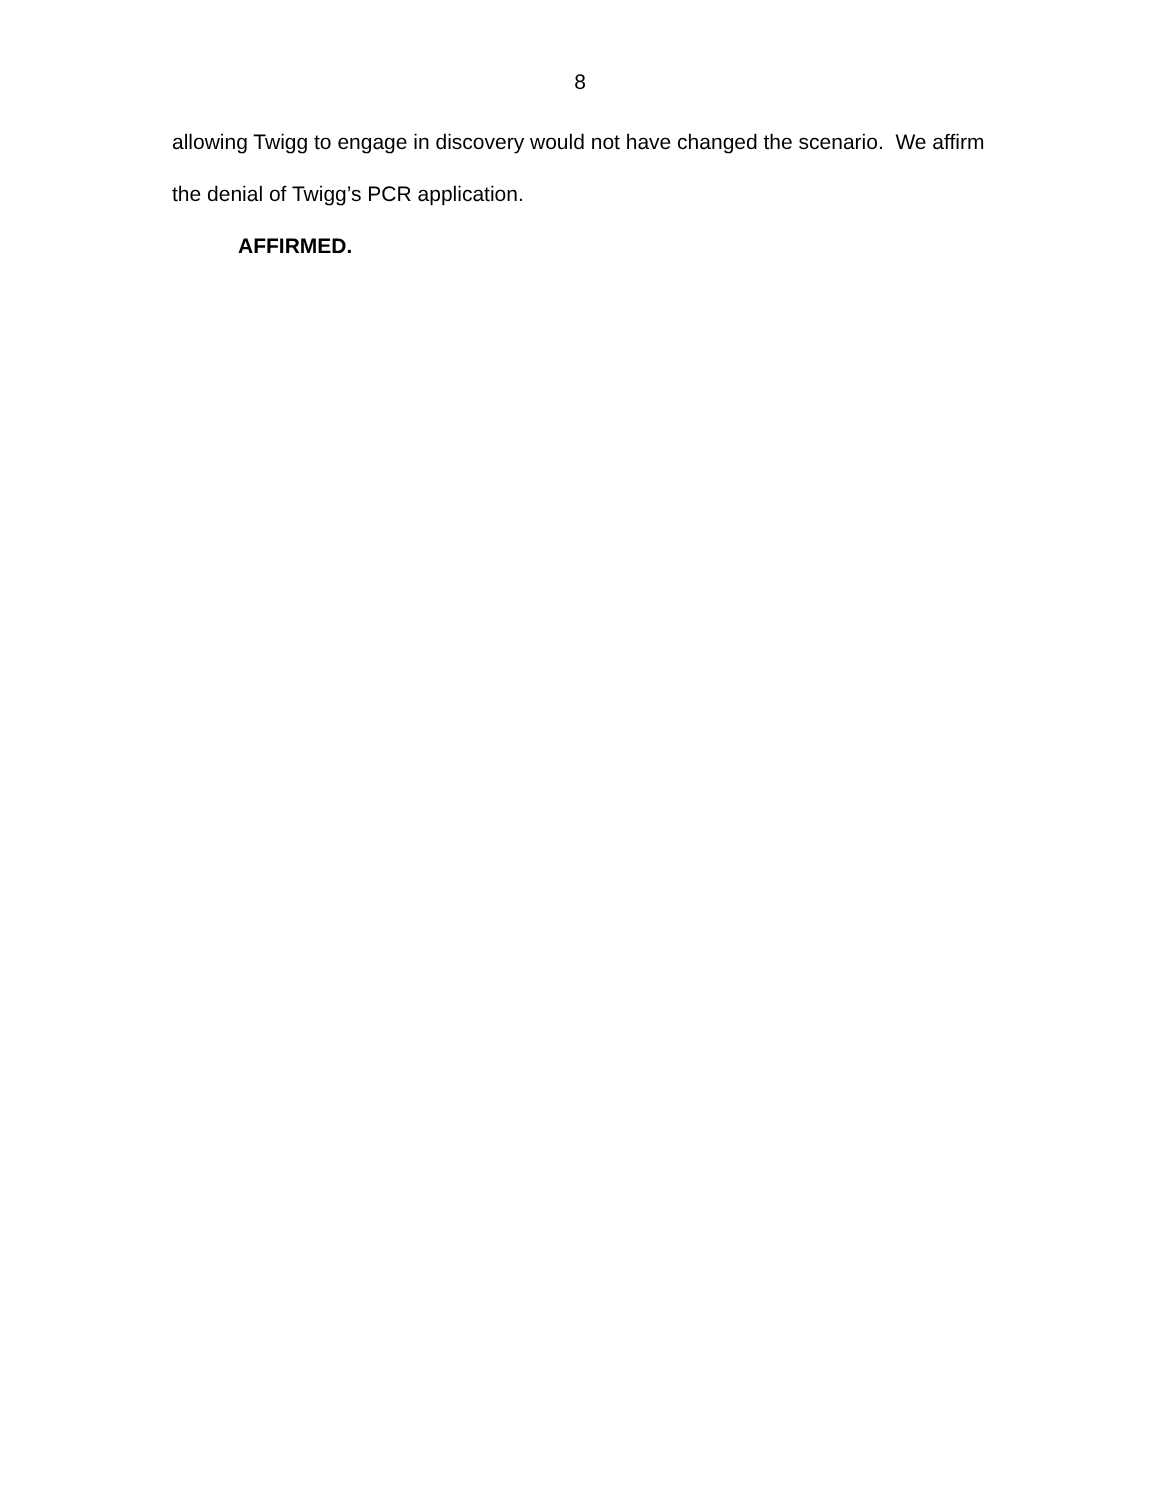8
allowing Twigg to engage in discovery would not have changed the scenario. We affirm the denial of Twigg’s PCR application.
AFFIRMED.